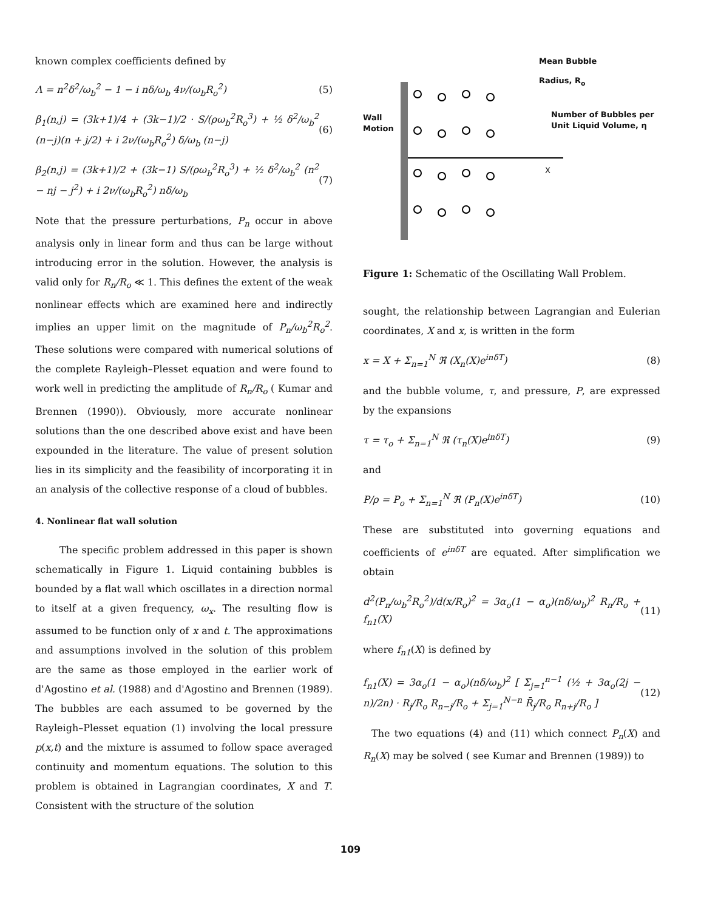known complex coefficients defined by
Λ = n<sup>2</sup>δ<sup>2</sup>/ω<sub>b</sub><sup>2</sup> − 1 − i nδ/ω<sub>b</sub> 4ν/(ω<sub>b</sub>R<sub>o</sub><sup>2</sup>)
(5)
β<sub>1</sub>(n,j) = (3k+1)/4 + (3k−1)/2 · S/(ρω<sub>b</sub><sup>2</sup>R<sub>o</sub><sup>3</sup>) + ½ δ<sup>2</sup>/ω<sub>b</sub><sup>2</sup> (n−j)(n + j/2) + i 2ν/(ω<sub>b</sub>R<sub>o</sub><sup>2</sup>) δ/ω<sub>b</sub> (n−j)
(6)
β<sub>2</sub>(n,j) = (3k+1)/2 + (3k−1) S/(ρω<sub>b</sub><sup>2</sup>R<sub>o</sub><sup>3</sup>) + ½ δ<sup>2</sup>/ω<sub>b</sub><sup>2</sup> (n<sup>2</sup> − nj − j<sup>2</sup>) + i 2ν/(ω<sub>b</sub>R<sub>o</sub><sup>2</sup>) nδ/ω<sub>b</sub>
(7)
Note that the pressure perturbations, P<sub>n</sub> occur in above analysis only in linear form and thus can be large without introducing error in the solution. However, the analysis is valid only for R<sub>n</sub>/R<sub>o</sub> ≪ 1. This defines the extent of the weak nonlinear effects which are examined here and indirectly implies an upper limit on the magnitude of P<sub>n</sub>/ω<sub>b</sub><sup>2</sup>R<sub>o</sub><sup>2</sup>. These solutions were compared with numerical solutions of the complete Rayleigh–Plesset equation and were found to work well in predicting the amplitude of R<sub>n</sub>/R<sub>o</sub> ( Kumar and Brennen (1990)). Obviously, more accurate nonlinear solutions than the one described above exist and have been expounded in the literature. The value of present solution lies in its simplicity and the feasibility of incorporating it in an analysis of the collective response of a cloud of bubbles.
4. Nonlinear flat wall solution
The specific problem addressed in this paper is shown schematically in Figure 1. Liquid containing bubbles is bounded by a flat wall which oscillates in a direction normal to itself at a given frequency, ω<sub>x</sub>. The resulting flow is assumed to be function only of x and t. The approximations and assumptions involved in the solution of this problem are the same as those employed in the earlier work of d'Agostino et al. (1988) and d'Agostino and Brennen (1989). The bubbles are each assumed to be governed by the Rayleigh–Plesset equation (1) involving the local pressure p(x,t) and the mixture is assumed to follow space averaged continuity and momentum equations. The solution to this problem is obtained in Lagrangian coordinates, X and T. Consistent with the structure of the solution
Mean Bubble
Radius, R<sub>o</sub>
Wall
Motion
Number of Bubbles per
Unit Liquid Volume, η
X
Figure 1: Schematic of the Oscillating Wall Problem.
sought, the relationship between Lagrangian and Eulerian coordinates, X and x, is written in the form
x = X + Σ<sub>n=1</sub><sup>N</sup> ℜ (X<sub>n</sub>(X)e<sup>inδT</sup>) (8)
and the bubble volume, τ, and pressure, P, are expressed by the expansions
τ = τ<sub>o</sub> + Σ<sub>n=1</sub><sup>N</sup> ℜ (τ<sub>n</sub>(X)e<sup>inδT</sup>) (9)
and
P/ρ = P<sub>o</sub> + Σ<sub>n=1</sub><sup>N</sup> ℜ (P<sub>n</sub>(X)e<sup>inδT</sup>)
(10)
These are substituted into governing equations and coefficients of e<sup>inδT</sup> are equated. After simplification we obtain
d<sup>2</sup>(P<sub>n</sub>/ω<sub>b</sub><sup>2</sup>R<sub>o</sub><sup>2</sup>)/d(x/R<sub>o</sub>)<sup>2</sup> = 3α<sub>o</sub>(1 − α<sub>o</sub>)(nδ/ω<sub>b</sub>)<sup>2</sup> R<sub>n</sub>/R<sub>o</sub> + f<sub>n1</sub>(X)
(11)
where f<sub>n1</sub>(X) is defined by
f<sub>n1</sub>(X) = 3α<sub>o</sub>(1 − α<sub>o</sub>)(nδ/ω<sub>b</sub>)<sup>2</sup> [ Σ<sub>j=1</sub><sup>n−1</sup> (½ + 3α<sub>o</sub>(2j − n)/2n) · R<sub>j</sub>/R<sub>o</sub> R<sub>n−j</sub>/R<sub>o</sub> + Σ<sub>j=1</sub><sup>N−n</sup> R̄<sub>j</sub>/R<sub>o</sub> R<sub>n+j</sub>/R<sub>o</sub> ]
(12)
The two equations (4) and (11) which connect P<sub>n</sub>(X) and R<sub>n</sub>(X) may be solved ( see Kumar and Brennen (1989)) to
109